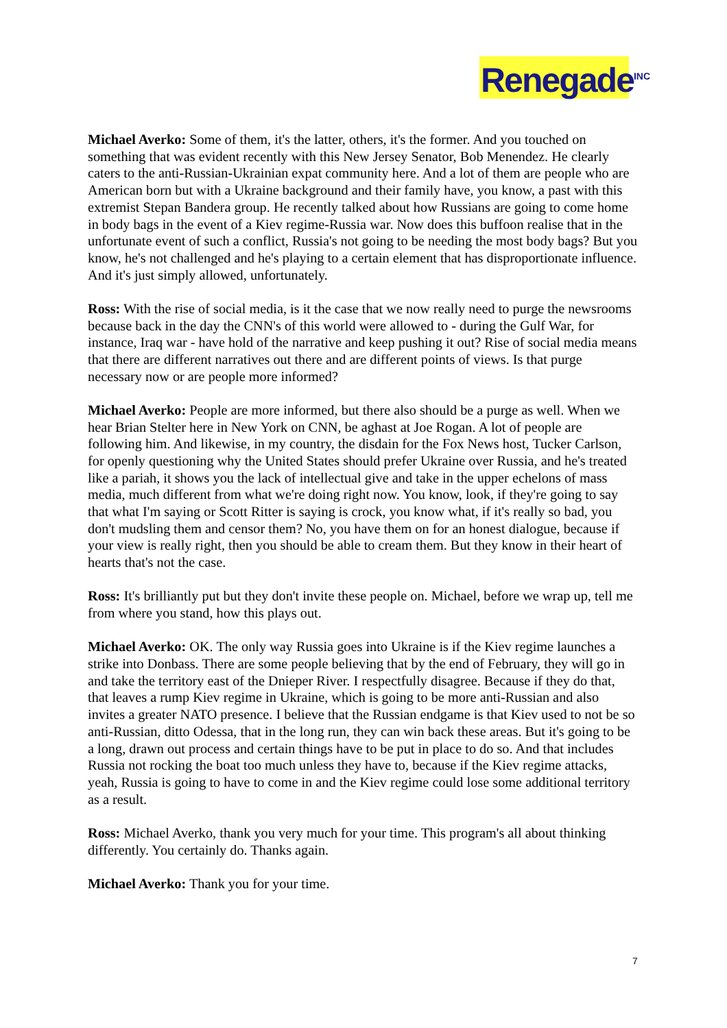Renegade<sup>INC</sup>
Michael Averko: Some of them, it's the latter, others, it's the former. And you touched on something that was evident recently with this New Jersey Senator, Bob Menendez. He clearly caters to the anti-Russian-Ukrainian expat community here. And a lot of them are people who are American born but with a Ukraine background and their family have, you know, a past with this extremist Stepan Bandera group. He recently talked about how Russians are going to come home in body bags in the event of a Kiev regime-Russia war. Now does this buffoon realise that in the unfortunate event of such a conflict, Russia's not going to be needing the most body bags? But you know, he's not challenged and he's playing to a certain element that has disproportionate influence. And it's just simply allowed, unfortunately.
Ross: With the rise of social media, is it the case that we now really need to purge the newsrooms because back in the day the CNN's of this world were allowed to - during the Gulf War, for instance, Iraq war - have hold of the narrative and keep pushing it out? Rise of social media means that there are different narratives out there and are different points of views. Is that purge necessary now or are people more informed?
Michael Averko: People are more informed, but there also should be a purge as well. When we hear Brian Stelter here in New York on CNN, be aghast at Joe Rogan. A lot of people are following him. And likewise, in my country, the disdain for the Fox News host, Tucker Carlson, for openly questioning why the United States should prefer Ukraine over Russia, and he's treated like a pariah, it shows you the lack of intellectual give and take in the upper echelons of mass media, much different from what we're doing right now. You know, look, if they're going to say that what I'm saying or Scott Ritter is saying is crock, you know what, if it's really so bad, you don't mudsling them and censor them? No, you have them on for an honest dialogue, because if your view is really right, then you should be able to cream them. But they know in their heart of hearts that's not the case.
Ross: It's brilliantly put but they don't invite these people on. Michael, before we wrap up, tell me from where you stand, how this plays out.
Michael Averko: OK. The only way Russia goes into Ukraine is if the Kiev regime launches a strike into Donbass. There are some people believing that by the end of February, they will go in and take the territory east of the Dnieper River. I respectfully disagree. Because if they do that, that leaves a rump Kiev regime in Ukraine, which is going to be more anti-Russian and also invites a greater NATO presence. I believe that the Russian endgame is that Kiev used to not be so anti-Russian, ditto Odessa, that in the long run, they can win back these areas. But it's going to be a long, drawn out process and certain things have to be put in place to do so. And that includes Russia not rocking the boat too much unless they have to, because if the Kiev regime attacks, yeah, Russia is going to have to come in and the Kiev regime could lose some additional territory as a result.
Ross: Michael Averko, thank you very much for your time. This program's all about thinking differently. You certainly do. Thanks again.
Michael Averko: Thank you for your time.
7